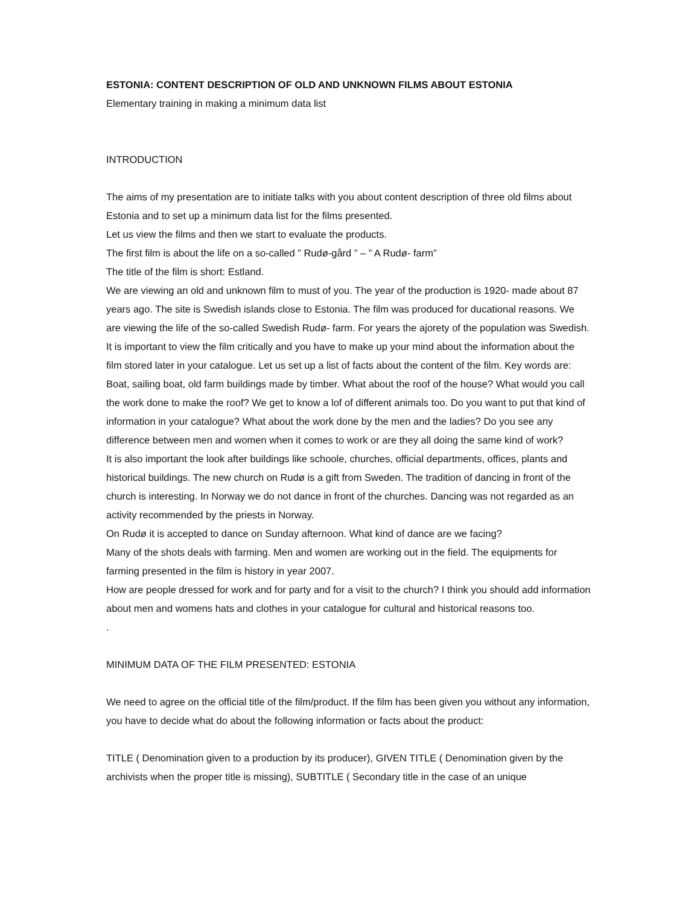ESTONIA: CONTENT DESCRIPTION OF OLD AND UNKNOWN FILMS ABOUT ESTONIA
Elementary training in making a minimum data list
INTRODUCTION
The aims of my presentation are to initiate talks with you about content description of three old films about Estonia and to set up a minimum data list for the films presented.
Let us view the films and then we start to evaluate the products.
The first film is about the life on a so-called ” Rudø-gård ” – ” A Rudø- farm”
The title of the film is short: Estland.
We are viewing an old and unknown film to must of you. The year of the production is 1920- made about 87 years ago. The site is Swedish islands close to Estonia. The film was produced for ducational reasons. We are viewing the life of the so-called Swedish Rudø- farm. For years the ajorety of the population was Swedish. It is important to view the film critically and you have to make up your mind about the information about the film stored later in your catalogue. Let us set up a list of facts about the content of the film. Key words are: Boat, sailing boat, old farm buildings made by timber. What about the roof of the house? What would you call the work done to make the roof? We get to know a lof of different animals too. Do you want to put that kind of information in your catalogue? What about the work done by the men and the ladies? Do you see any difference between men and women when it comes to work or are they all doing the same kind of work?
It is also important the look after buildings like schoole, churches, official departments, offices, plants and historical buildings. The new church on Rudø is a gift from Sweden. The tradition of dancing in front of the church is interesting. In Norway we do not dance in front of the churches. Dancing was not regarded as an activity recommended by the priests in Norway.
On Rudø it is accepted to dance on Sunday afternoon. What kind of dance are we facing?
Many of the shots deals with farming. Men and women are working out in the field. The equipments for farming presented in the film is history in year 2007.
How are people dressed for work and for party and for a visit to the church? I think you should add information about men and womens hats and clothes in your catalogue for cultural and historical reasons too.
.
MINIMUM DATA OF THE FILM PRESENTED: ESTONIA
We need to agree on the official title of the film/product. If the film has been given you without any information, you have to decide what do about the following information or facts about the product:
TITLE ( Denomination given to a production by its producer), GIVEN TITLE ( Denomination given by the archivists when the proper title is missing), SUBTITLE ( Secondary title in the case of an unique